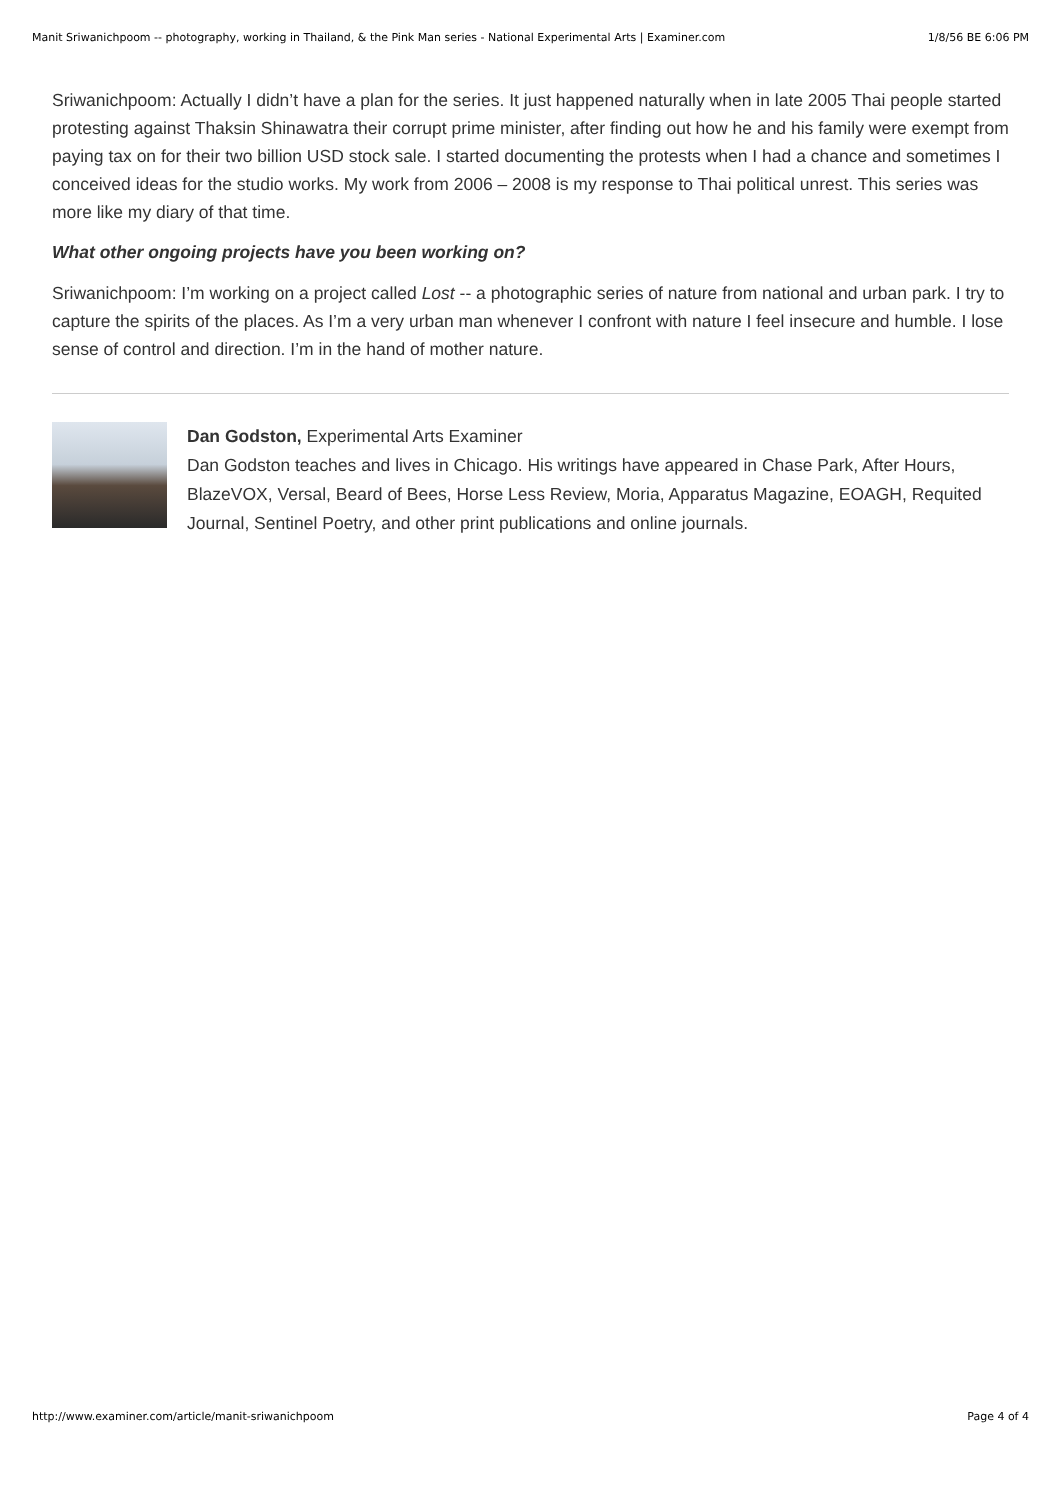Manit Sriwanichpoom -- photography, working in Thailand, & the Pink Man series - National Experimental Arts | Examiner.com 1/8/56 BE 6:06 PM
Sriwanichpoom: Actually I didn’t have a plan for the series. It just happened naturally when in late 2005 Thai people started protesting against Thaksin Shinawatra their corrupt prime minister, after finding out how he and his family were exempt from paying tax on for their two billion USD stock sale. I started documenting the protests when I had a chance and sometimes I conceived ideas for the studio works. My work from 2006 – 2008 is my response to Thai political unrest. This series was more like my diary of that time.
What other ongoing projects have you been working on?
Sriwanichpoom: I’m working on a project called Lost -- a photographic series of nature from national and urban park. I try to capture the spirits of the places. As I’m a very urban man whenever I confront with nature I feel insecure and humble. I lose sense of control and direction. I’m in the hand of mother nature.
Dan Godston, Experimental Arts Examiner
Dan Godston teaches and lives in Chicago. His writings have appeared in Chase Park, After Hours, BlazeVOX, Versal, Beard of Bees, Horse Less Review, Moria, Apparatus Magazine, EOAGH, Requited Journal, Sentinel Poetry, and other print publications and online journals.
http://www.examiner.com/article/manit-sriwanichpoom Page 4 of 4